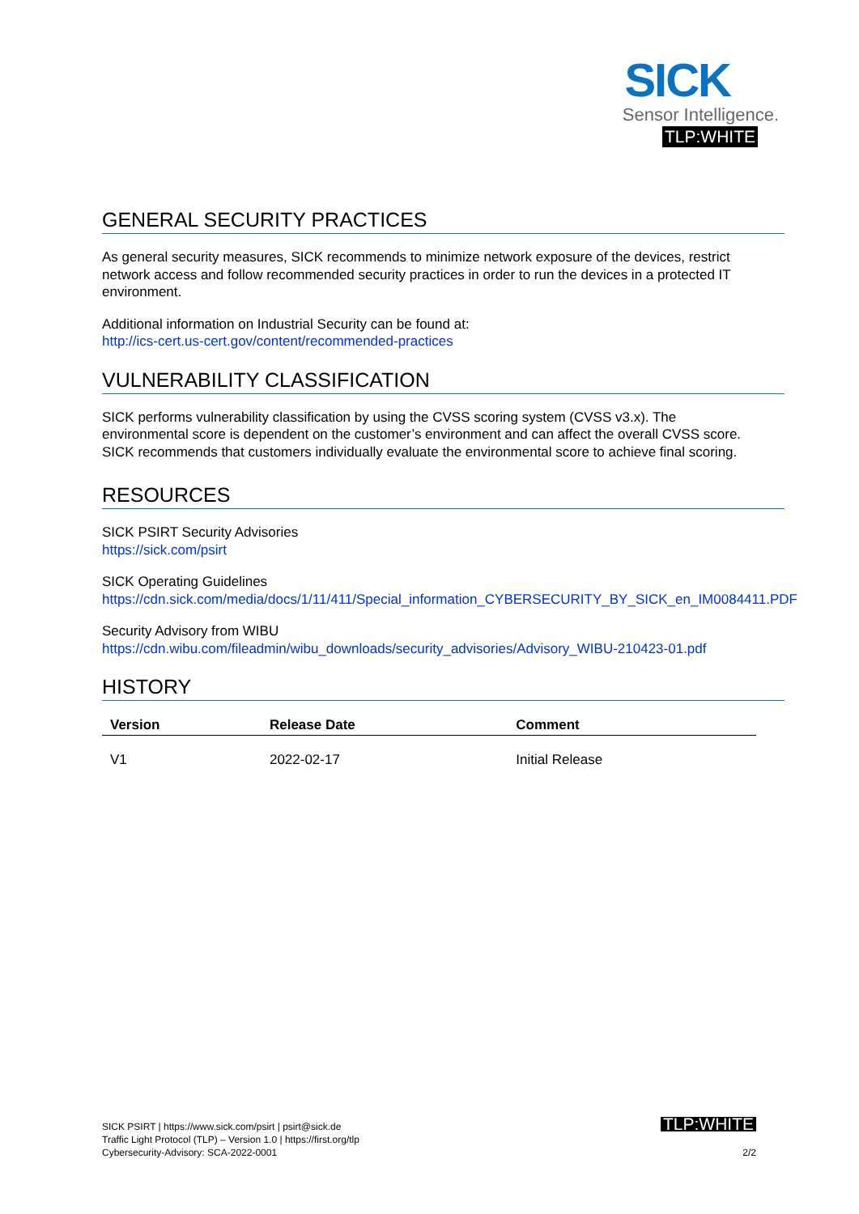SICK
Sensor Intelligence.
TLP:WHITE
GENERAL SECURITY PRACTICES
As general security measures, SICK recommends to minimize network exposure of the devices, restrict network access and follow recommended security practices in order to run the devices in a protected IT environment.
Additional information on Industrial Security can be found at:
http://ics-cert.us-cert.gov/content/recommended-practices
VULNERABILITY CLASSIFICATION
SICK performs vulnerability classification by using the CVSS scoring system (CVSS v3.x). The environmental score is dependent on the customer’s environment and can affect the overall CVSS score. SICK recommends that customers individually evaluate the environmental score to achieve final scoring.
RESOURCES
SICK PSIRT Security Advisories
https://sick.com/psirt
SICK Operating Guidelines
https://cdn.sick.com/media/docs/1/11/411/Special_information_CYBERSECURITY_BY_SICK_en_IM0084411.PDF
Security Advisory from WIBU
https://cdn.wibu.com/fileadmin/wibu_downloads/security_advisories/Advisory_WIBU-210423-01.pdf
HISTORY
| Version | Release Date | Comment |
| --- | --- | --- |
| V1 | 2022-02-17 | Initial Release |
SICK PSIRT | https://www.sick.com/psirt | psirt@sick.de
Traffic Light Protocol (TLP) – Version 1.0 | https://first.org/tlp
Cybersecurity-Advisory: SCA-2022-0001
TLP:WHITE
2/2